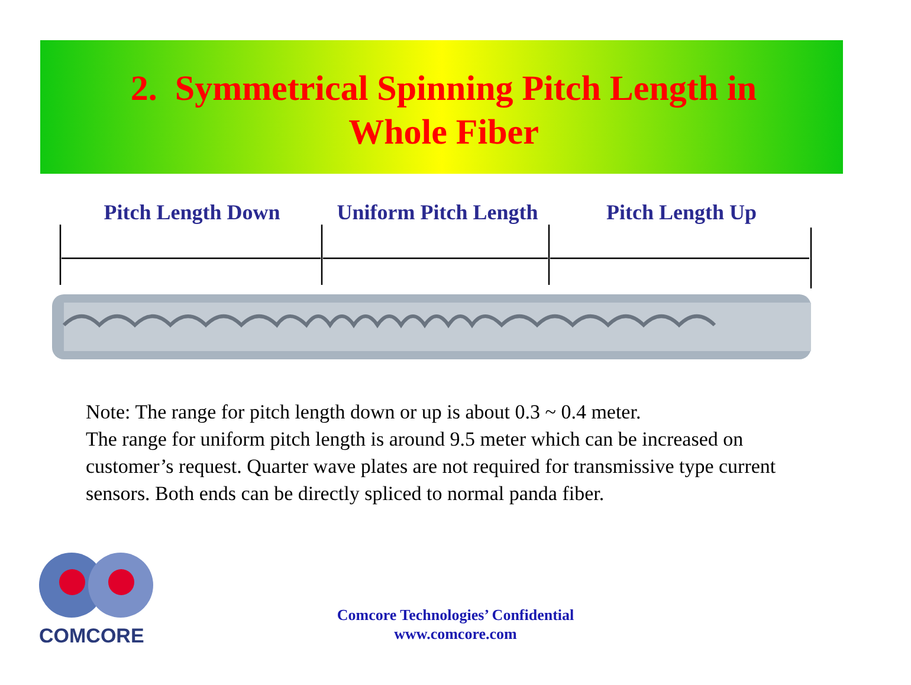2. Symmetrical Spinning Pitch Length in
Whole Fiber
Pitch Length Down Uniform Pitch Length
Pitch Length Up
Note: The range for pitch length down or up is about 0.3 ~ 0.4 meter.
The range for uniform pitch length is around 9.5 meter which can be increased on customer’s request. Quarter wave plates are not required for transmissive type current sensors. Both ends can be directly spliced to normal panda fiber.
COMCORE
Comcore Technologies’ Confidential
www.comcore.com